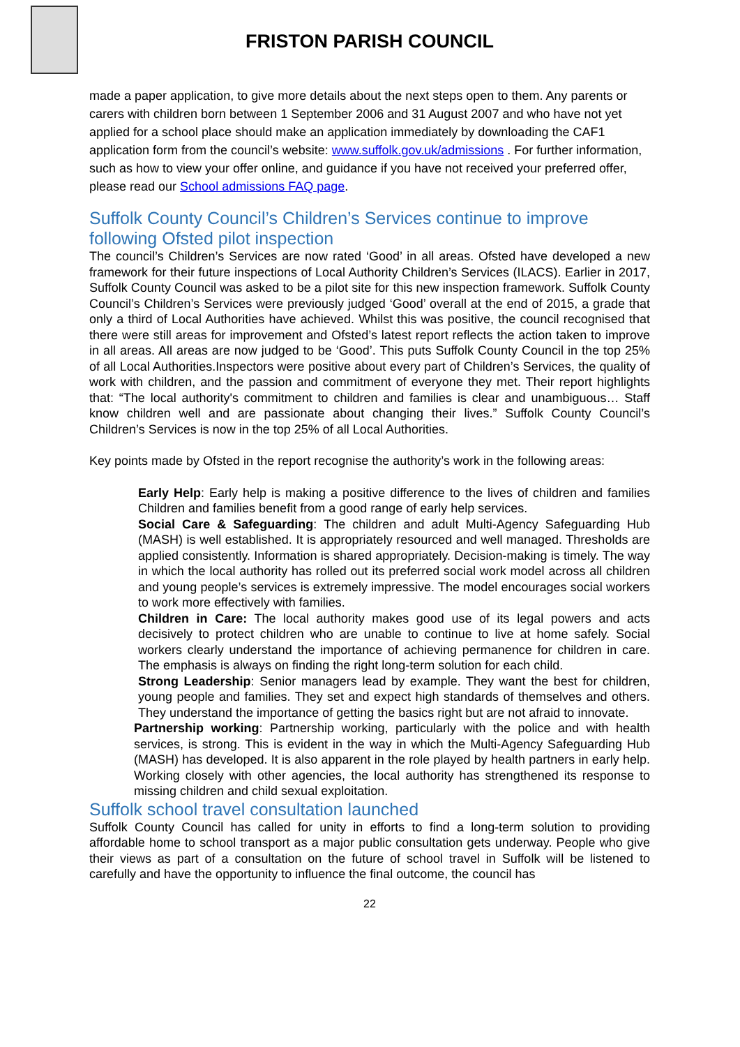FRISTON PARISH COUNCIL
made a paper application, to give more details about the next steps open to them. Any parents or carers with children born between 1 September 2006 and 31 August 2007 and who have not yet applied for a school place should make an application immediately by downloading the CAF1 application form from the council’s website: www.suffolk.gov.uk/admissions . For further information, such as how to view your offer online, and guidance if you have not received your preferred offer, please read our School admissions FAQ page.
Suffolk County Council’s Children’s Services continue to improve following Ofsted pilot inspection
The council’s Children’s Services are now rated ‘Good’ in all areas. Ofsted have developed a new framework for their future inspections of Local Authority Children’s Services (ILACS). Earlier in 2017, Suffolk County Council was asked to be a pilot site for this new inspection framework. Suffolk County Council’s Children’s Services were previously judged ‘Good’ overall at the end of 2015, a grade that only a third of Local Authorities have achieved. Whilst this was positive, the council recognised that there were still areas for improvement and Ofsted’s latest report reflects the action taken to improve in all areas. All areas are now judged to be ‘Good’. This puts Suffolk County Council in the top 25% of all Local Authorities.Inspectors were positive about every part of Children’s Services, the quality of work with children, and the passion and commitment of everyone they met. Their report highlights that: “The local authority's commitment to children and families is clear and unambiguous… Staff know children well and are passionate about changing their lives.” Suffolk County Council’s Children’s Services is now in the top 25% of all Local Authorities.
Key points made by Ofsted in the report recognise the authority’s work in the following areas:
Early Help: Early help is making a positive difference to the lives of children and families Children and families benefit from a good range of early help services.
Social Care & Safeguarding: The children and adult Multi-Agency Safeguarding Hub (MASH) is well established. It is appropriately resourced and well managed. Thresholds are applied consistently. Information is shared appropriately. Decision-making is timely. The way in which the local authority has rolled out its preferred social work model across all children and young people’s services is extremely impressive. The model encourages social workers to work more effectively with families.
Children in Care: The local authority makes good use of its legal powers and acts decisively to protect children who are unable to continue to live at home safely. Social workers clearly understand the importance of achieving permanence for children in care. The emphasis is always on finding the right long-term solution for each child.
Strong Leadership: Senior managers lead by example. They want the best for children, young people and families. They set and expect high standards of themselves and others. They understand the importance of getting the basics right but are not afraid to innovate.
Partnership working: Partnership working, particularly with the police and with health services, is strong. This is evident in the way in which the Multi-Agency Safeguarding Hub (MASH) has developed. It is also apparent in the role played by health partners in early help. Working closely with other agencies, the local authority has strengthened its response to missing children and child sexual exploitation.
Suffolk school travel consultation launched
Suffolk County Council has called for unity in efforts to find a long-term solution to providing affordable home to school transport as a major public consultation gets underway. People who give their views as part of a consultation on the future of school travel in Suffolk will be listened to carefully and have the opportunity to influence the final outcome, the council has
22